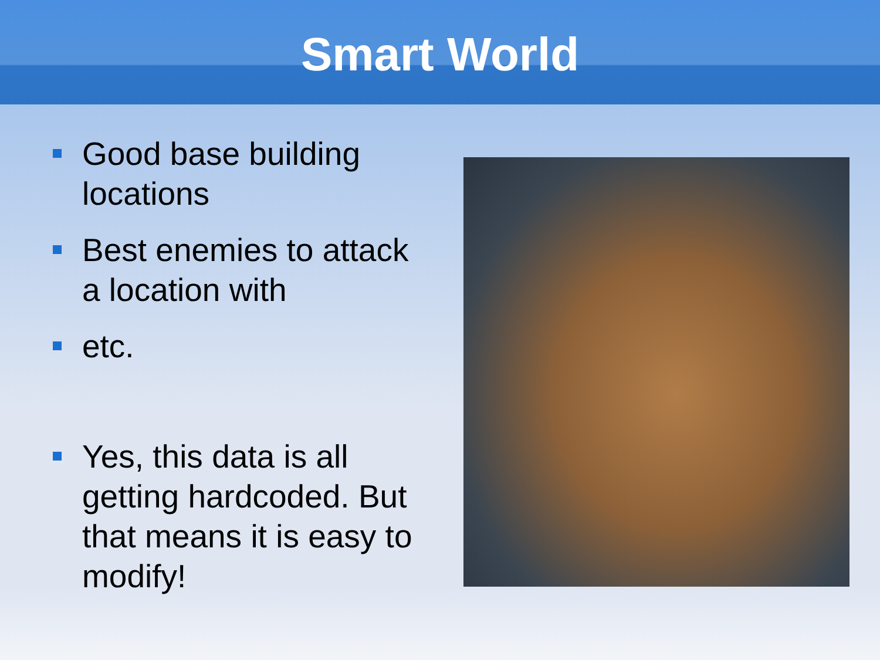Smart World
Good base building locations
Best enemies to attack a location with
etc.
Yes, this data is all getting hardcoded. But that means it is easy to modify!